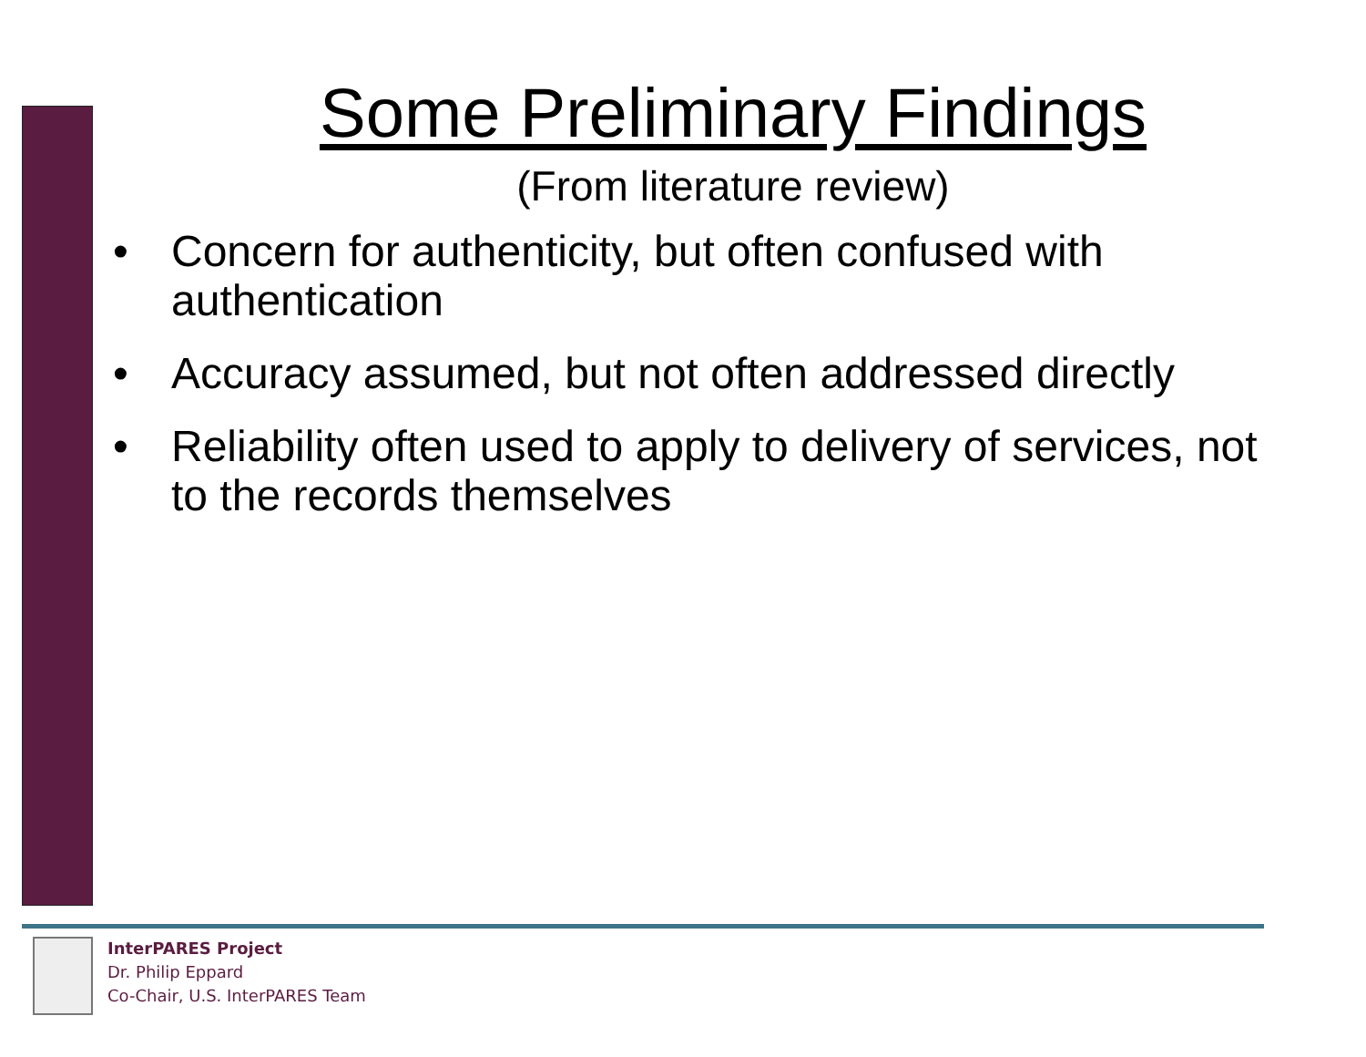Some Preliminary Findings
(From literature review)
• Concern for authenticity, but often confused with authentication
• Accuracy assumed, but not often addressed directly
• Reliability often used to apply to delivery of services, not to the records themselves
InterPARES Project
Dr. Philip Eppard
Co-Chair, U.S. InterPARES Team